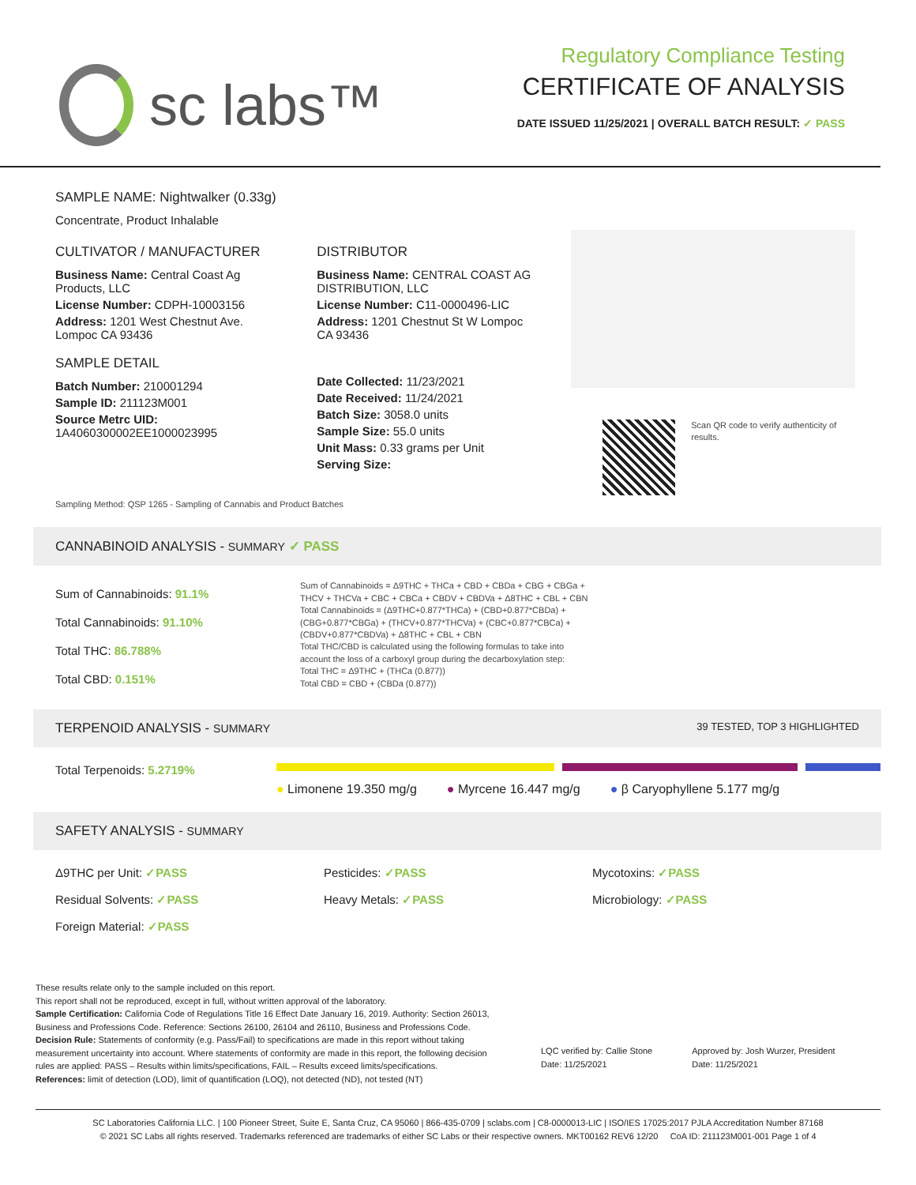sc labs™
Regulatory Compliance Testing
CERTIFICATE OF ANALYSIS
DATE ISSUED 11/25/2021 | OVERALL BATCH RESULT: ✓ PASS
SAMPLE NAME: Nightwalker (0.33g)
Concentrate, Product Inhalable
CULTIVATOR / MANUFACTURER
Business Name: Central Coast Ag Products, LLC
License Number: CDPH-10003156
Address: 1201 West Chestnut Ave. Lompoc CA 93436
SAMPLE DETAIL
Batch Number: 210001294
Sample ID: 211123M001
Source Metrc UID: 1A4060300002EE1000023995
DISTRIBUTOR
Business Name: CENTRAL COAST AG DISTRIBUTION, LLC
License Number: C11-0000496-LIC
Address: 1201 Chestnut St W Lompoc CA 93436
Date Collected: 11/23/2021
Date Received: 11/24/2021
Batch Size: 3058.0 units
Sample Size: 55.0 units
Unit Mass: 0.33 grams per Unit
Serving Size:
Scan QR code to verify authenticity of results.
Sampling Method: QSP 1265 - Sampling of Cannabis and Product Batches
CANNABINOID ANALYSIS - SUMMARY ✓ PASS
Sum of Cannabinoids: 91.1%
Total Cannabinoids: 91.10%
Total THC: 86.788%
Total CBD: 0.151%
Sum of Cannabinoids = Δ9THC + THCa + CBD + CBDa + CBG + CBGa + THCV + THCVa + CBC + CBCa + CBDV + CBDVa + Δ8THC + CBL + CBN
Total Cannabinoids = (Δ9THC+0.877*THCa) + (CBD+0.877*CBDa) + (CBG+0.877*CBGa) + (THCV+0.877*THCVa) + (CBC+0.877*CBCa) + (CBDV+0.877*CBDVa) + Δ8THC + CBL + CBN
Total THC/CBD is calculated using the following formulas to take into account the loss of a carboxyl group during the decarboxylation step:
Total THC = Δ9THC + (THCa (0.877))
Total CBD = CBD + (CBDa (0.877))
TERPENOID ANALYSIS - SUMMARY 39 TESTED, TOP 3 HIGHLIGHTED
Total Terpenoids: 5.2719%
● Limonene 19.350 mg/g ● Myrcene 16.447 mg/g ● β Caryophyllene 5.177 mg/g
SAFETY ANALYSIS - SUMMARY
Δ9THC per Unit: ✓PASS
Pesticides: ✓PASS
Mycotoxins: ✓PASS
Residual Solvents: ✓PASS
Heavy Metals: ✓PASS
Microbiology: ✓PASS
Foreign Material: ✓PASS
These results relate only to the sample included on this report.
This report shall not be reproduced, except in full, without written approval of the laboratory.
Sample Certification: California Code of Regulations Title 16 Effect Date January 16, 2019. Authority: Section 26013, Business and Professions Code. Reference: Sections 26100, 26104 and 26110, Business and Professions Code.
Decision Rule: Statements of conformity (e.g. Pass/Fail) to specifications are made in this report without taking measurement uncertainty into account. Where statements of conformity are made in this report, the following decision rules are applied: PASS – Results within limits/specifications, FAIL – Results exceed limits/specifications.
References: limit of detection (LOD), limit of quantification (LOQ), not detected (ND), not tested (NT)
LQC verified by: Callie Stone
Date: 11/25/2021
Approved by: Josh Wurzer, President
Date: 11/25/2021
SC Laboratories California LLC. | 100 Pioneer Street, Suite E, Santa Cruz, CA 95060 | 866-435-0709 | sclabs.com | C8-0000013-LIC | ISO/IES 17025:2017 PJLA Accreditation Number 87168
© 2021 SC Labs all rights reserved. Trademarks referenced are trademarks of either SC Labs or their respective owners. MKT00162 REV6 12/20 CoA ID: 211123M001-001 Page 1 of 4